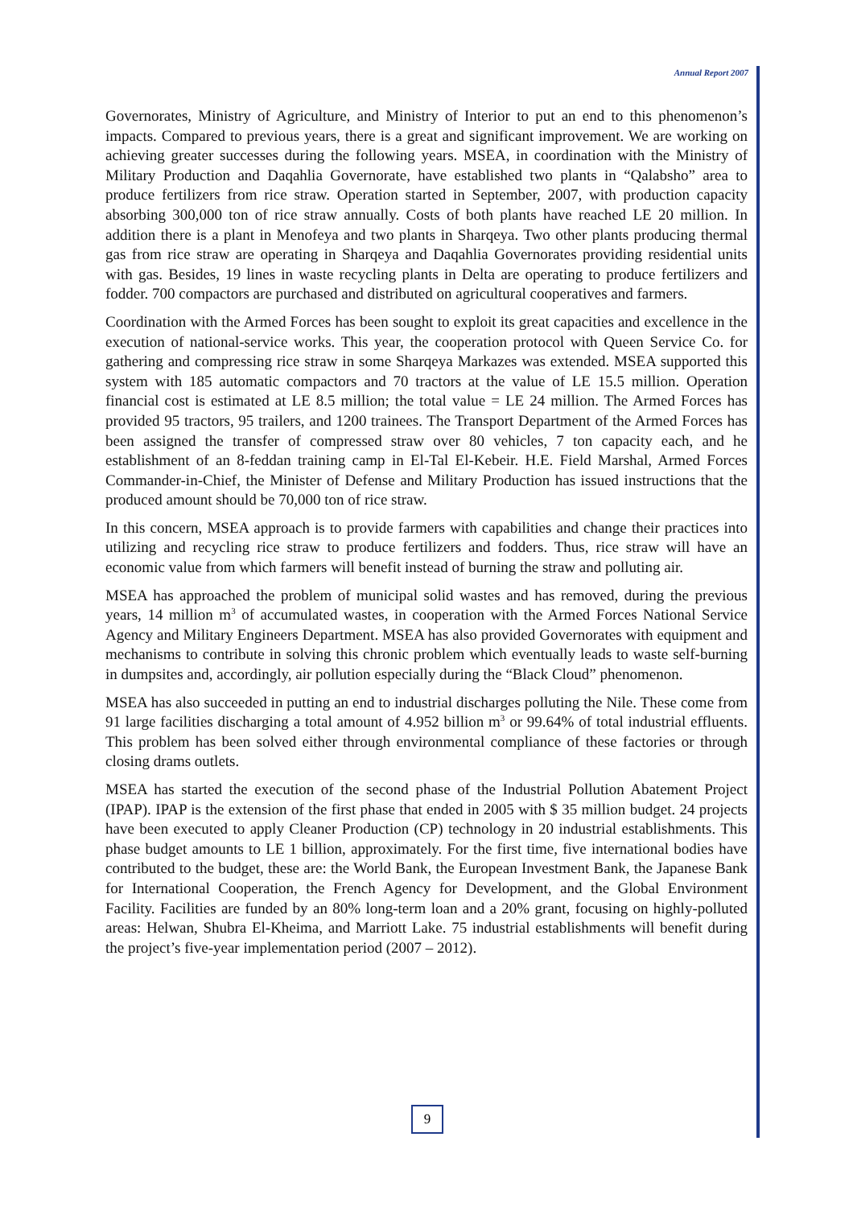Annual Report 2007
Governorates, Ministry of Agriculture, and Ministry of Interior to put an end to this phenomenon’s impacts. Compared to previous years, there is a great and significant improvement. We are working on achieving greater successes during the following years. MSEA, in coordination with the Ministry of Military Production and Daqahlia Governorate, have established two plants in “Qalabsho” area to produce fertilizers from rice straw. Operation started in September, 2007, with production capacity absorbing 300,000 ton of rice straw annually. Costs of both plants have reached LE 20 million. In addition there is a plant in Menofeya and two plants in Sharqeya. Two other plants producing thermal gas from rice straw are operating in Sharqeya and Daqahlia Governorates providing residential units with gas. Besides, 19 lines in waste recycling plants in Delta are operating to produce fertilizers and fodder. 700 compactors are purchased and distributed on agricultural cooperatives and farmers.
Coordination with the Armed Forces has been sought to exploit its great capacities and excellence in the execution of national-service works. This year, the cooperation protocol with Queen Service Co. for gathering and compressing rice straw in some Sharqeya Markazes was extended. MSEA supported this system with 185 automatic compactors and 70 tractors at the value of LE 15.5 million. Operation financial cost is estimated at LE 8.5 million; the total value = LE 24 million. The Armed Forces has provided 95 tractors, 95 trailers, and 1200 trainees. The Transport Department of the Armed Forces has been assigned the transfer of compressed straw over 80 vehicles, 7 ton capacity each, and he establishment of an 8-feddan training camp in El-Tal El-Kebeir. H.E. Field Marshal, Armed Forces Commander-in-Chief, the Minister of Defense and Military Production has issued instructions that the produced amount should be 70,000 ton of rice straw.
In this concern, MSEA approach is to provide farmers with capabilities and change their practices into utilizing and recycling rice straw to produce fertilizers and fodders. Thus, rice straw will have an economic value from which farmers will benefit instead of burning the straw and polluting air.
MSEA has approached the problem of municipal solid wastes and has removed, during the previous years, 14 million m<sup>3</sup> of accumulated wastes, in cooperation with the Armed Forces National Service Agency and Military Engineers Department. MSEA has also provided Governorates with equipment and mechanisms to contribute in solving this chronic problem which eventually leads to waste self-burning in dumpsites and, accordingly, air pollution especially during the “Black Cloud” phenomenon.
MSEA has also succeeded in putting an end to industrial discharges polluting the Nile. These come from 91 large facilities discharging a total amount of 4.952 billion m<sup>3</sup> or 99.64% of total industrial effluents. This problem has been solved either through environmental compliance of these factories or through closing drams outlets.
MSEA has started the execution of the second phase of the Industrial Pollution Abatement Project (IPAP). IPAP is the extension of the first phase that ended in 2005 with $ 35 million budget. 24 projects have been executed to apply Cleaner Production (CP) technology in 20 industrial establishments. This phase budget amounts to LE 1 billion, approximately. For the first time, five international bodies have contributed to the budget, these are: the World Bank, the European Investment Bank, the Japanese Bank for International Cooperation, the French Agency for Development, and the Global Environment Facility. Facilities are funded by an 80% long-term loan and a 20% grant, focusing on highly-polluted areas: Helwan, Shubra El-Kheima, and Marriott Lake. 75 industrial establishments will benefit during the project’s five-year implementation period (2007 – 2012).
9